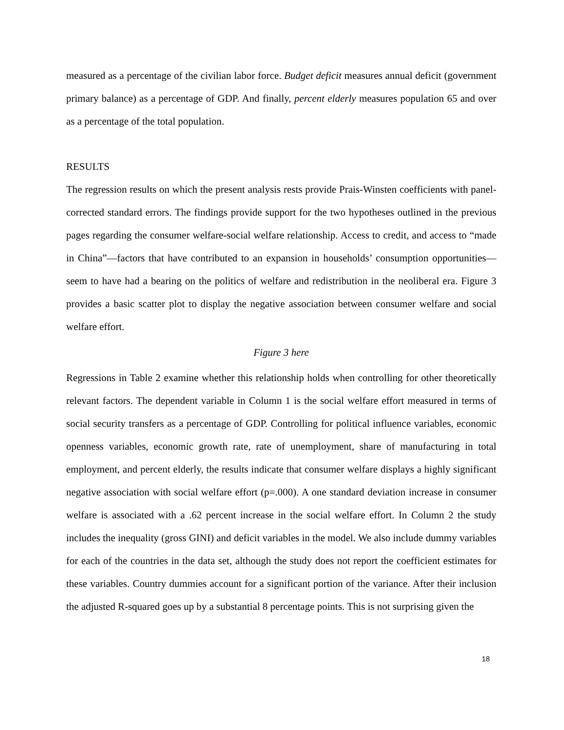measured as a percentage of the civilian labor force. Budget deficit measures annual deficit (government primary balance) as a percentage of GDP. And finally, percent elderly measures population 65 and over as a percentage of the total population.
RESULTS
The regression results on which the present analysis rests provide Prais-Winsten coefficients with panel-corrected standard errors. The findings provide support for the two hypotheses outlined in the previous pages regarding the consumer welfare-social welfare relationship. Access to credit, and access to “made in China”—factors that have contributed to an expansion in households’ consumption opportunities—seem to have had a bearing on the politics of welfare and redistribution in the neoliberal era. Figure 3 provides a basic scatter plot to display the negative association between consumer welfare and social welfare effort.
Figure 3 here
Regressions in Table 2 examine whether this relationship holds when controlling for other theoretically relevant factors. The dependent variable in Column 1 is the social welfare effort measured in terms of social security transfers as a percentage of GDP. Controlling for political influence variables, economic openness variables, economic growth rate, rate of unemployment, share of manufacturing in total employment, and percent elderly, the results indicate that consumer welfare displays a highly significant negative association with social welfare effort (p=.000). A one standard deviation increase in consumer welfare is associated with a .62 percent increase in the social welfare effort. In Column 2 the study includes the inequality (gross GINI) and deficit variables in the model. We also include dummy variables for each of the countries in the data set, although the study does not report the coefficient estimates for these variables. Country dummies account for a significant portion of the variance. After their inclusion the adjusted R-squared goes up by a substantial 8 percentage points. This is not surprising given the
18